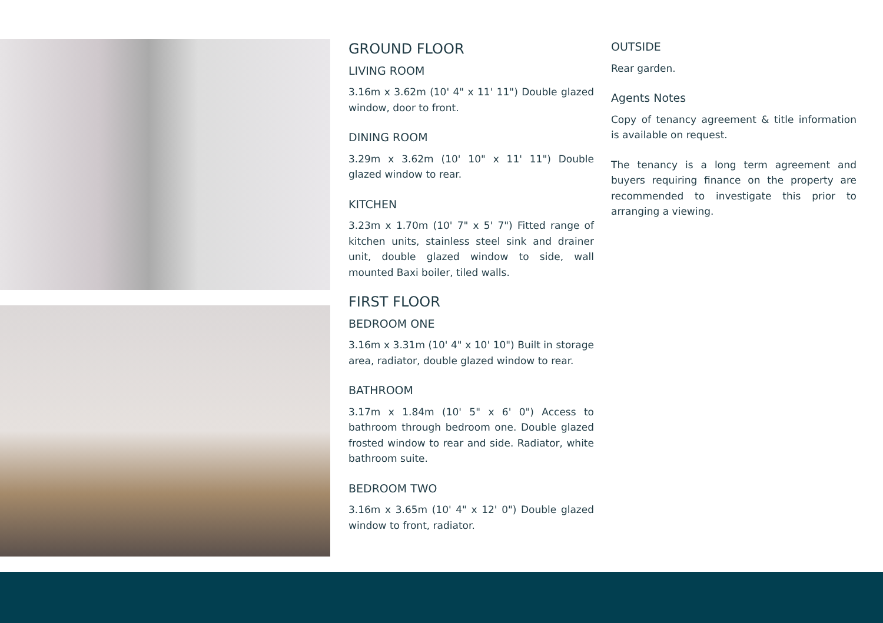GROUND FLOOR
LIVING ROOM
3.16m x 3.62m (10' 4" x 11' 11") Double glazed window, door to front.
DINING ROOM
3.29m x 3.62m (10' 10" x 11' 11") Double glazed window to rear.
KITCHEN
3.23m x 1.70m (10' 7" x 5' 7") Fitted range of kitchen units, stainless steel sink and drainer unit, double glazed window to side, wall mounted Baxi boiler, tiled walls.
FIRST FLOOR
BEDROOM ONE
3.16m x 3.31m (10' 4" x 10' 10") Built in storage area, radiator, double glazed window to rear.
BATHROOM
3.17m x 1.84m (10' 5" x 6' 0") Access to bathroom through bedroom one. Double glazed frosted window to rear and side. Radiator, white bathroom suite.
BEDROOM TWO
3.16m x 3.65m (10' 4" x 12' 0") Double glazed window to front, radiator.
OUTSIDE
Rear garden.
Agents Notes
Copy of tenancy agreement & title information is available on request.
The tenancy is a long term agreement and buyers requiring finance on the property are recommended to investigate this prior to arranging a viewing.